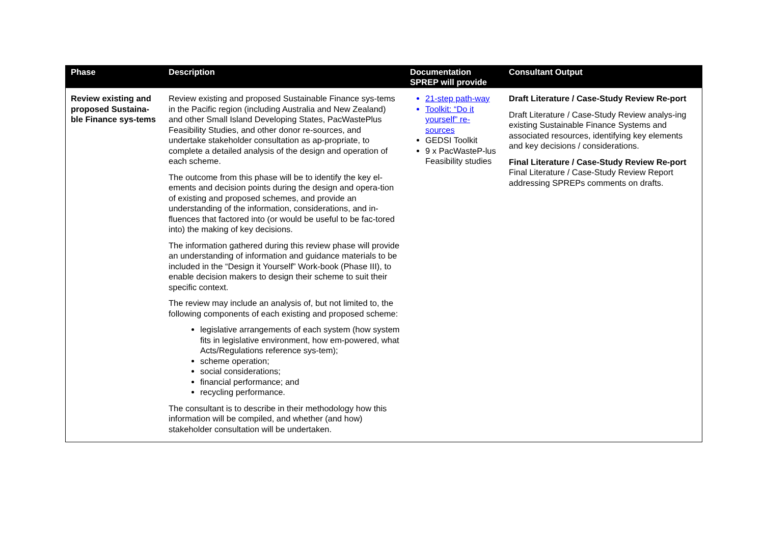| Phase | Description | Documentation SPREP will provide | Consultant Output |
| --- | --- | --- | --- |
| Review existing and proposed Sustaina-ble Finance sys-tems | Review existing and proposed Sustainable Finance sys-tems in the Pacific region (including Australia and New Zealand) and other Small Island Developing States, PacWastePlus Feasibility Studies, and other donor re-sources, and undertake stakeholder consultation as ap-propriate, to complete a detailed analysis of the design and operation of each scheme. The outcome from this phase will be to identify the key el-ements and decision points during the design and opera-tion of existing and proposed schemes, and provide an understanding of the information, considerations, and in-fluences that factored into (or would be useful to be fac-tored into) the making of key decisions. The information gathered during this review phase will provide an understanding of information and guidance materials to be included in the “Design it Yourself” Work-book (Phase III), to enable decision makers to design their scheme to suit their specific context. The review may include an analysis of, but not limited to, the following components of each existing and proposed scheme: legislative arrangements of each system (how system fits in legislative environment, how em-powered, what Acts/Regulations reference sys-tem); scheme operation; social considerations; financial performance; and recycling performance. The consultant is to describe in their methodology how this information will be compiled, and whether (and how) stakeholder consultation will be undertaken. | 21-step path-way Toolkit: “Do it yourself” re-sources GEDSI Toolkit 9 x PacWasteP-lus Feasibility studies | Draft Literature / Case-Study Review Re-port Draft Literature / Case-Study Review analys-ing existing Sustainable Finance Systems and associated resources, identifying key elements and key decisions / considerations. Final Literature / Case-Study Review Re-port Final Literature / Case-Study Review Report addressing SPREPs comments on drafts. |